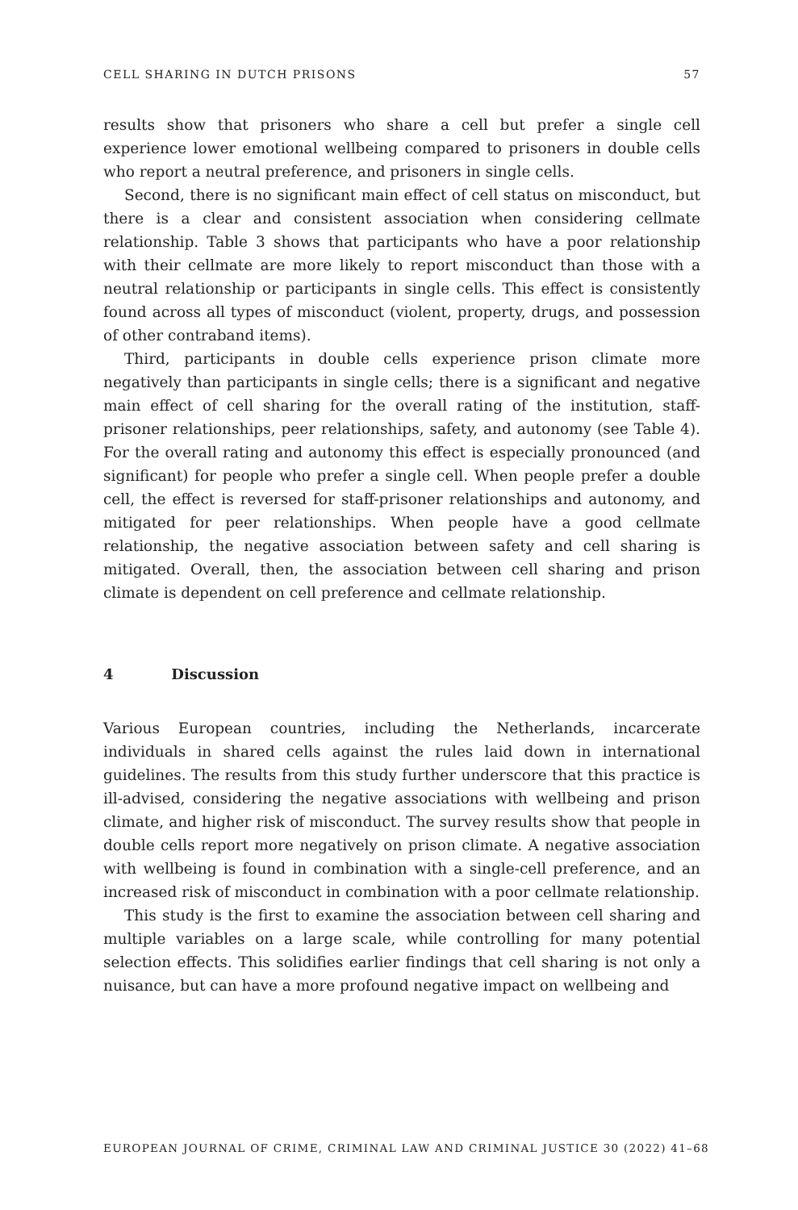CELL SHARING IN DUTCH PRISONS 57
results show that prisoners who share a cell but prefer a single cell experience lower emotional wellbeing compared to prisoners in double cells who report a neutral preference, and prisoners in single cells.
Second, there is no significant main effect of cell status on misconduct, but there is a clear and consistent association when considering cellmate relationship. Table 3 shows that participants who have a poor relationship with their cellmate are more likely to report misconduct than those with a neutral relationship or participants in single cells. This effect is consistently found across all types of misconduct (violent, property, drugs, and possession of other contraband items).
Third, participants in double cells experience prison climate more negatively than participants in single cells; there is a significant and negative main effect of cell sharing for the overall rating of the institution, staff-prisoner relationships, peer relationships, safety, and autonomy (see Table 4). For the overall rating and autonomy this effect is especially pronounced (and significant) for people who prefer a single cell. When people prefer a double cell, the effect is reversed for staff-prisoner relationships and autonomy, and mitigated for peer relationships. When people have a good cellmate relationship, the negative association between safety and cell sharing is mitigated. Overall, then, the association between cell sharing and prison climate is dependent on cell preference and cellmate relationship.
4 Discussion
Various European countries, including the Netherlands, incarcerate individuals in shared cells against the rules laid down in international guidelines. The results from this study further underscore that this practice is ill-advised, considering the negative associations with wellbeing and prison climate, and higher risk of misconduct. The survey results show that people in double cells report more negatively on prison climate. A negative association with wellbeing is found in combination with a single-cell preference, and an increased risk of misconduct in combination with a poor cellmate relationship.
This study is the first to examine the association between cell sharing and multiple variables on a large scale, while controlling for many potential selection effects. This solidifies earlier findings that cell sharing is not only a nuisance, but can have a more profound negative impact on wellbeing and
EUROPEAN JOURNAL OF CRIME, CRIMINAL LAW AND CRIMINAL JUSTICE 30 (2022) 41–68